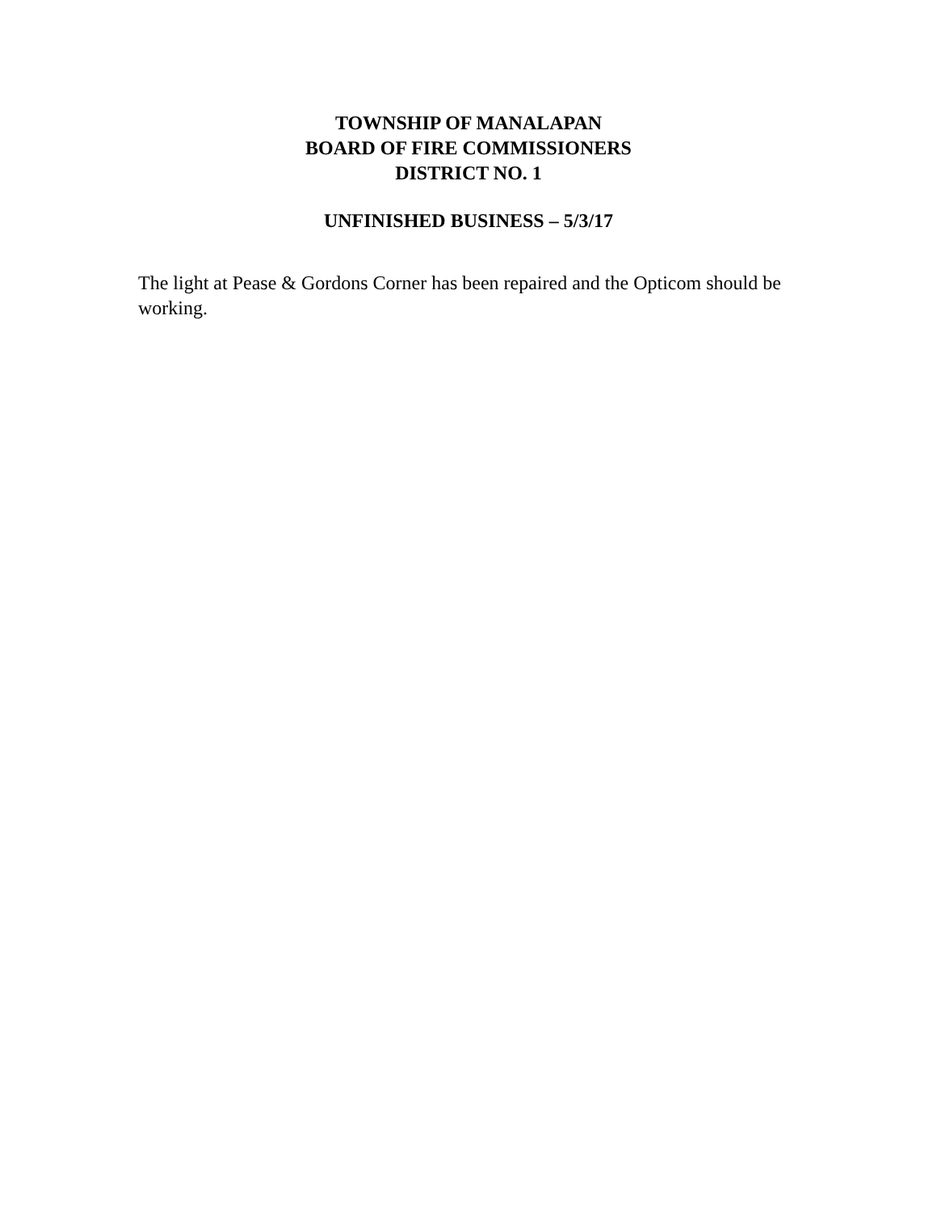TOWNSHIP OF MANALAPAN
BOARD OF FIRE COMMISSIONERS
DISTRICT NO. 1
UNFINISHED BUSINESS – 5/3/17
The light at Pease & Gordons Corner has been repaired and the Opticom should be working.